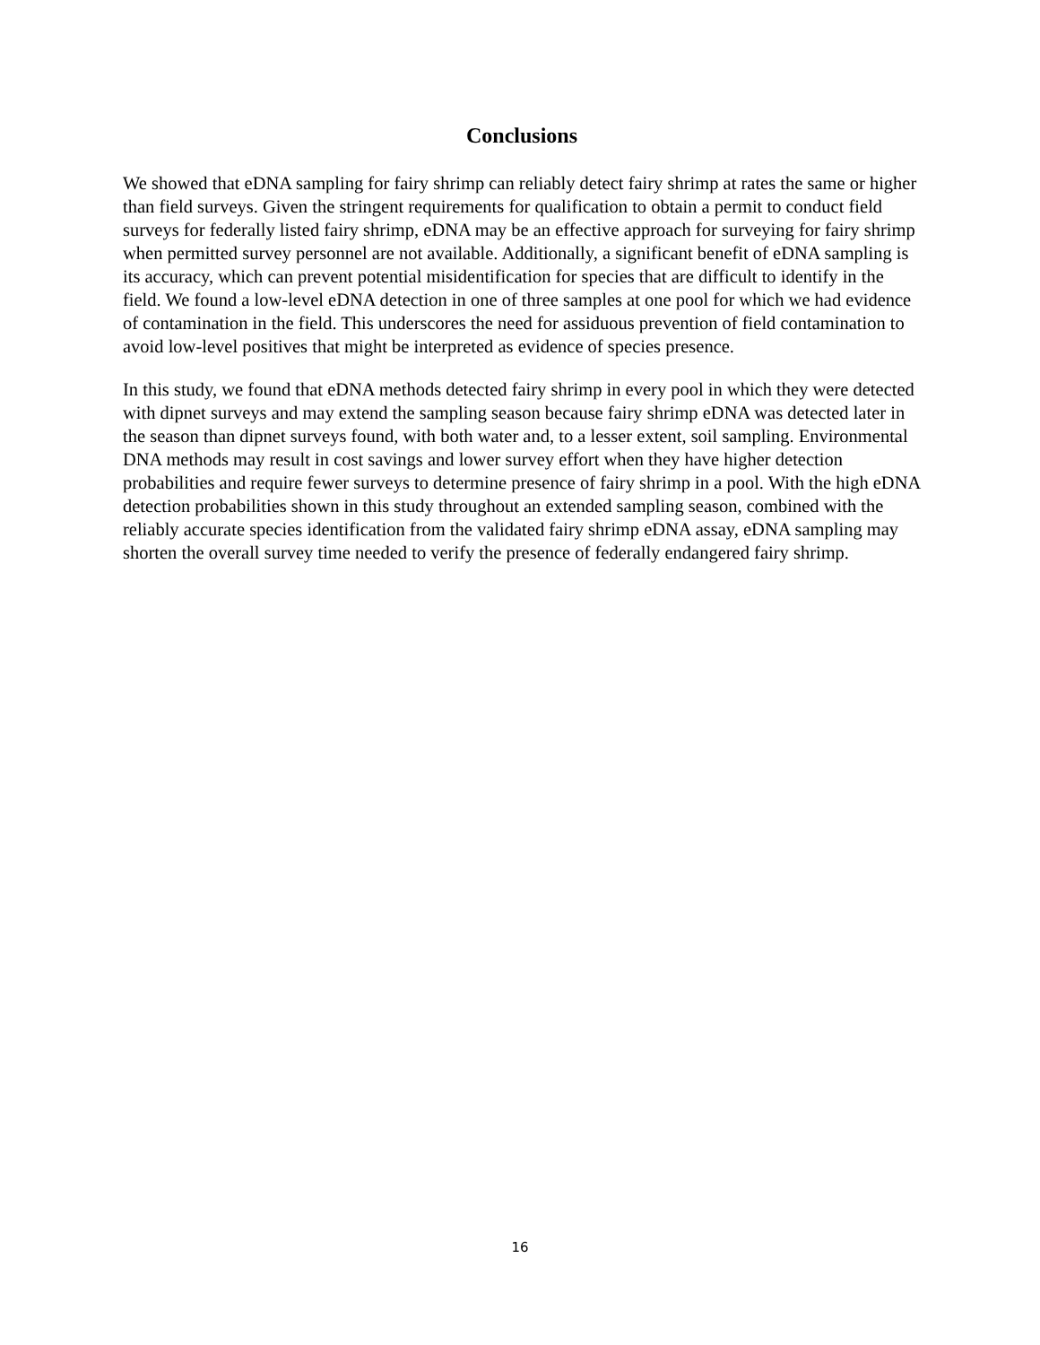Conclusions
We showed that eDNA sampling for fairy shrimp can reliably detect fairy shrimp at rates the same or higher than field surveys. Given the stringent requirements for qualification to obtain a permit to conduct field surveys for federally listed fairy shrimp, eDNA may be an effective approach for surveying for fairy shrimp when permitted survey personnel are not available. Additionally, a significant benefit of eDNA sampling is its accuracy, which can prevent potential misidentification for species that are difficult to identify in the field. We found a low-level eDNA detection in one of three samples at one pool for which we had evidence of contamination in the field. This underscores the need for assiduous prevention of field contamination to avoid low-level positives that might be interpreted as evidence of species presence.
In this study, we found that eDNA methods detected fairy shrimp in every pool in which they were detected with dipnet surveys and may extend the sampling season because fairy shrimp eDNA was detected later in the season than dipnet surveys found, with both water and, to a lesser extent, soil sampling. Environmental DNA methods may result in cost savings and lower survey effort when they have higher detection probabilities and require fewer surveys to determine presence of fairy shrimp in a pool. With the high eDNA detection probabilities shown in this study throughout an extended sampling season, combined with the reliably accurate species identification from the validated fairy shrimp eDNA assay, eDNA sampling may shorten the overall survey time needed to verify the presence of federally endangered fairy shrimp.
16